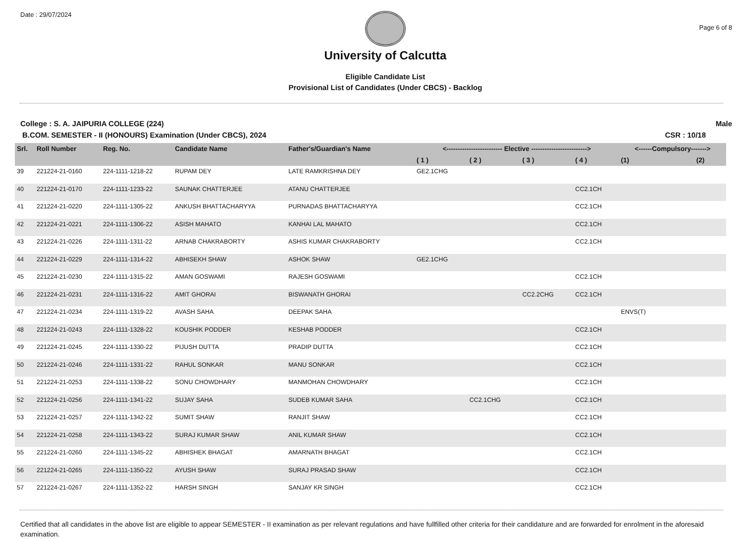Date : 29/07/2024
University of Calcutta
Eligible Candidate List
Provisional List of Candidates (Under CBCS) - Backlog
Page 6 of 8
College : S. A. JAIPURIA COLLEGE (224)
Male
B.COM. SEMESTER - II (HONOURS) Examination (Under CBCS), 2024
CSR : 10/18
| Srl. | Roll Number | Reg. No. | Candidate Name | Father's/Guardian's Name | <------------------------- Elective -------------------------> | | | | <------Compulsory-------> | |
| --- | --- | --- | --- | --- | --- | --- | --- | --- | --- | --- |
| | | | | | ( 1 ) | ( 2 ) | ( 3 ) | ( 4 ) | (1) | (2) |
| 39 | 221224-21-0160 | 224-1111-1218-22 | RUPAM DEY | LATE RAMKRISHNA DEY | GE2.1CHG | | | | | |
| 40 | 221224-21-0170 | 224-1111-1233-22 | SAUNAK CHATTERJEE | ATANU CHATTERJEE | | | | CC2.1CH | | |
| 41 | 221224-21-0220 | 224-1111-1305-22 | ANKUSH BHATTACHARYYA | PURNADAS BHATTACHARYYA | | | | CC2.1CH | | |
| 42 | 221224-21-0221 | 224-1111-1306-22 | ASISH MAHATO | KANHAI LAL MAHATO | | | | CC2.1CH | | |
| 43 | 221224-21-0226 | 224-1111-1311-22 | ARNAB CHAKRABORTY | ASHIS KUMAR CHAKRABORTY | | | | CC2.1CH | | |
| 44 | 221224-21-0229 | 224-1111-1314-22 | ABHISEKH SHAW | ASHOK SHAW | GE2.1CHG | | | | | |
| 45 | 221224-21-0230 | 224-1111-1315-22 | AMAN GOSWAMI | RAJESH GOSWAMI | | | | CC2.1CH | | |
| 46 | 221224-21-0231 | 224-1111-1316-22 | AMIT GHORAI | BISWANATH GHORAI | | | CC2.2CHG | CC2.1CH | | |
| 47 | 221224-21-0234 | 224-1111-1319-22 | AVASH SAHA | DEEPAK SAHA | | | | | ENVS(T) | |
| 48 | 221224-21-0243 | 224-1111-1328-22 | KOUSHIK PODDER | KESHAB PODDER | | | | CC2.1CH | | |
| 49 | 221224-21-0245 | 224-1111-1330-22 | PIJUSH DUTTA | PRADIP DUTTA | | | | CC2.1CH | | |
| 50 | 221224-21-0246 | 224-1111-1331-22 | RAHUL SONKAR | MANU SONKAR | | | | CC2.1CH | | |
| 51 | 221224-21-0253 | 224-1111-1338-22 | SONU CHOWDHARY | MANMOHAN CHOWDHARY | | | | CC2.1CH | | |
| 52 | 221224-21-0256 | 224-1111-1341-22 | SUJAY SAHA | SUDEB KUMAR SAHA | | CC2.1CHG | | CC2.1CH | | |
| 53 | 221224-21-0257 | 224-1111-1342-22 | SUMIT SHAW | RANJIT SHAW | | | | CC2.1CH | | |
| 54 | 221224-21-0258 | 224-1111-1343-22 | SURAJ KUMAR SHAW | ANIL KUMAR SHAW | | | | CC2.1CH | | |
| 55 | 221224-21-0260 | 224-1111-1345-22 | ABHISHEK BHAGAT | AMARNATH BHAGAT | | | | CC2.1CH | | |
| 56 | 221224-21-0265 | 224-1111-1350-22 | AYUSH SHAW | SURAJ PRASAD SHAW | | | | CC2.1CH | | |
| 57 | 221224-21-0267 | 224-1111-1352-22 | HARSH SINGH | SANJAY KR SINGH | | | | CC2.1CH | | |
Certified that all candidates in the above list are eligible to appear SEMESTER - II examination as per relevant regulations and have fullfilled other criteria for their candidature and are forwarded for enrolment in the aforesaid examination.